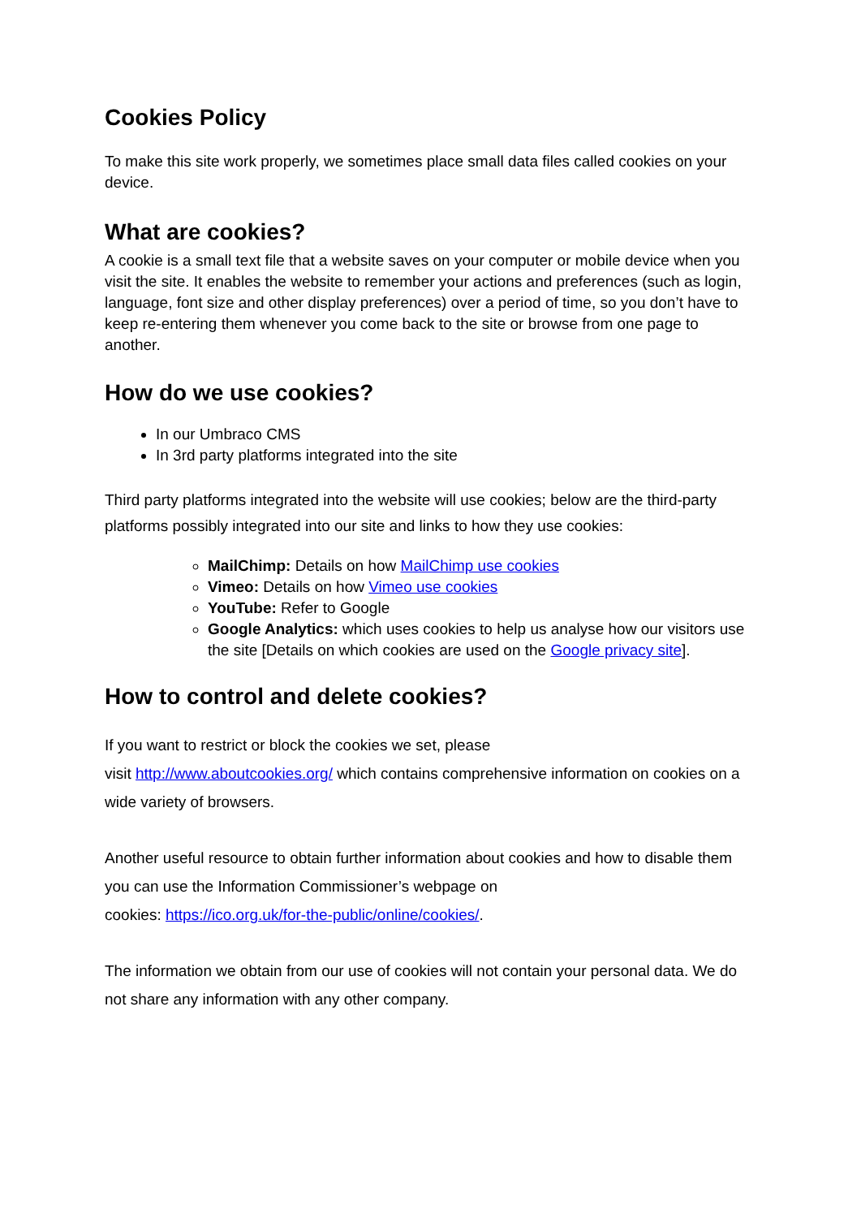Cookies Policy
To make this site work properly, we sometimes place small data files called cookies on your device.
What are cookies?
A cookie is a small text file that a website saves on your computer or mobile device when you visit the site. It enables the website to remember your actions and preferences (such as login, language, font size and other display preferences) over a period of time, so you don’t have to keep re-entering them whenever you come back to the site or browse from one page to another.
How do we use cookies?
In our Umbraco CMS
In 3rd party platforms integrated into the site
Third party platforms integrated into the website will use cookies; below are the third-party platforms possibly integrated into our site and links to how they use cookies:
MailChimp: Details on how MailChimp use cookies
Vimeo: Details on how Vimeo use cookies
YouTube: Refer to Google
Google Analytics: which uses cookies to help us analyse how our visitors use the site [Details on which cookies are used on the Google privacy site].
How to control and delete cookies?
If you want to restrict or block the cookies we set, please
visit http://www.aboutcookies.org/ which contains comprehensive information on cookies on a wide variety of browsers.
Another useful resource to obtain further information about cookies and how to disable them you can use the Information Commissioner’s webpage on
cookies: https://ico.org.uk/for-the-public/online/cookies/.
The information we obtain from our use of cookies will not contain your personal data. We do not share any information with any other company.